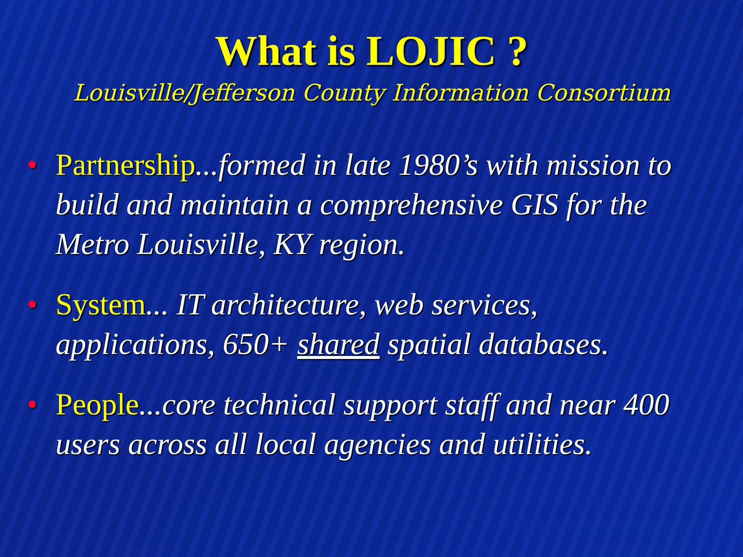What is LOJIC ?
Louisville/Jefferson County Information Consortium
• Partnership...formed in late 1980’s with mission to build and maintain a comprehensive GIS for the Metro Louisville, KY region.
• System... IT architecture, web services, applications, 650+ shared spatial databases.
• People...core technical support staff and near 400 users across all local agencies and utilities.